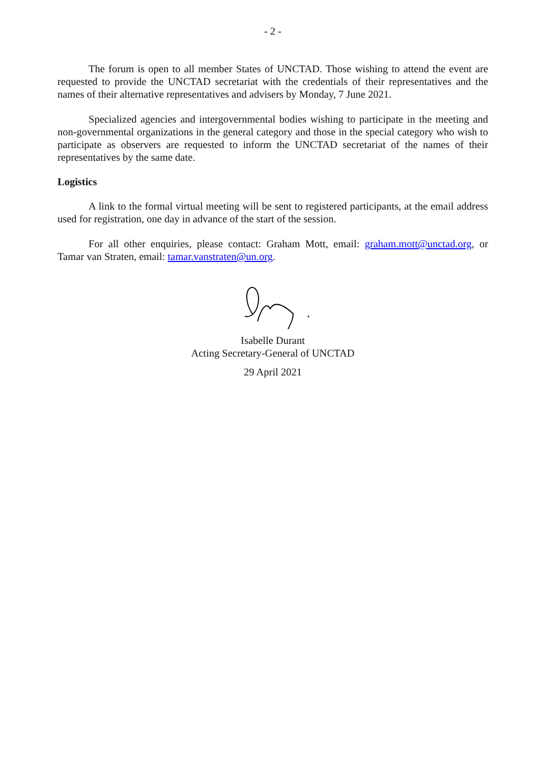- 2 -
The forum is open to all member States of UNCTAD. Those wishing to attend the event are requested to provide the UNCTAD secretariat with the credentials of their representatives and the names of their alternative representatives and advisers by Monday, 7 June 2021.
Specialized agencies and intergovernmental bodies wishing to participate in the meeting and non-governmental organizations in the general category and those in the special category who wish to participate as observers are requested to inform the UNCTAD secretariat of the names of their representatives by the same date.
Logistics
A link to the formal virtual meeting will be sent to registered participants, at the email address used for registration, one day in advance of the start of the session.
For all other enquiries, please contact: Graham Mott, email: graham.mott@unctad.org, or Tamar van Straten, email: tamar.vanstraten@un.org.
Isabelle Durant
Acting Secretary-General of UNCTAD
29 April 2021